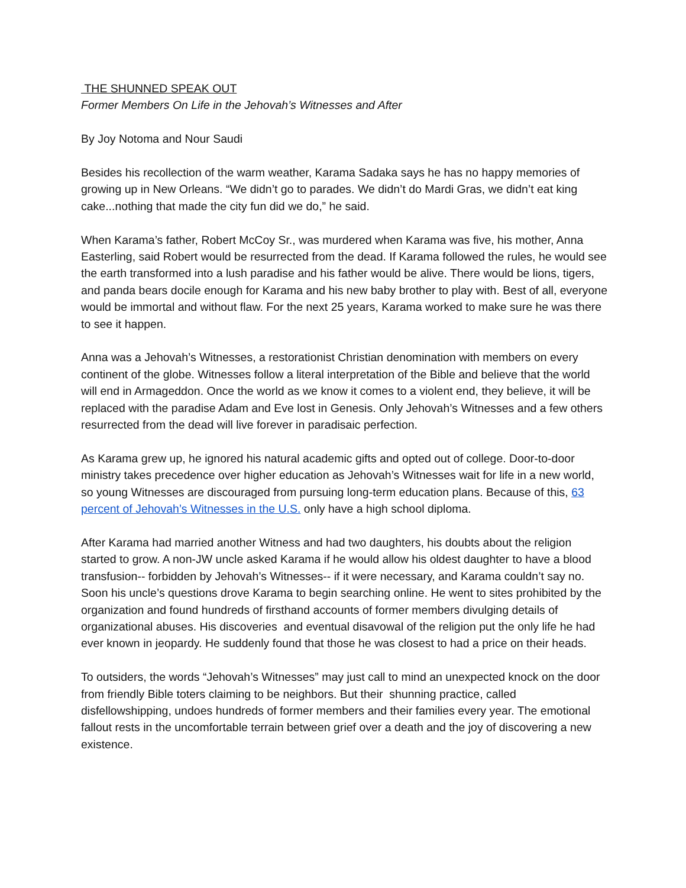THE SHUNNED SPEAK OUT
Former Members On Life in the Jehovah’s Witnesses and After
By Joy Notoma and Nour Saudi
Besides his recollection of the warm weather, Karama Sadaka says he has no happy memories of growing up in New Orleans. “We didn’t go to parades. We didn’t do Mardi Gras, we didn’t eat king cake...nothing that made the city fun did we do,” he said.
When Karama’s father, Robert McCoy Sr., was murdered when Karama was five, his mother, Anna Easterling, said Robert would be resurrected from the dead. If Karama followed the rules, he would see the earth transformed into a lush paradise and his father would be alive. There would be lions, tigers, and panda bears docile enough for Karama and his new baby brother to play with. Best of all, everyone would be immortal and without flaw. For the next 25 years, Karama worked to make sure he was there to see it happen.
Anna was a Jehovah’s Witnesses, a restorationist Christian denomination with members on every continent of the globe. Witnesses follow a literal interpretation of the Bible and believe that the world will end in Armageddon. Once the world as we know it comes to a violent end, they believe, it will be replaced with the paradise Adam and Eve lost in Genesis. Only Jehovah’s Witnesses and a few others resurrected from the dead will live forever in paradisaic perfection.
As Karama grew up, he ignored his natural academic gifts and opted out of college. Door-to-door ministry takes precedence over higher education as Jehovah’s Witnesses wait for life in a new world, so young Witnesses are discouraged from pursuing long-term education plans. Because of this, 63 percent of Jehovah’s Witnesses in the U.S. only have a high school diploma.
After Karama had married another Witness and had two daughters, his doubts about the religion started to grow. A non-JW uncle asked Karama if he would allow his oldest daughter to have a blood transfusion-- forbidden by Jehovah’s Witnesses-- if it were necessary, and Karama couldn’t say no. Soon his uncle’s questions drove Karama to begin searching online. He went to sites prohibited by the organization and found hundreds of firsthand accounts of former members divulging details of organizational abuses. His discoveries and eventual disavowal of the religion put the only life he had ever known in jeopardy. He suddenly found that those he was closest to had a price on their heads.
To outsiders, the words “Jehovah’s Witnesses” may just call to mind an unexpected knock on the door from friendly Bible toters claiming to be neighbors. But their shunning practice, called disfellowshipping, undoes hundreds of former members and their families every year. The emotional fallout rests in the uncomfortable terrain between grief over a death and the joy of discovering a new existence.